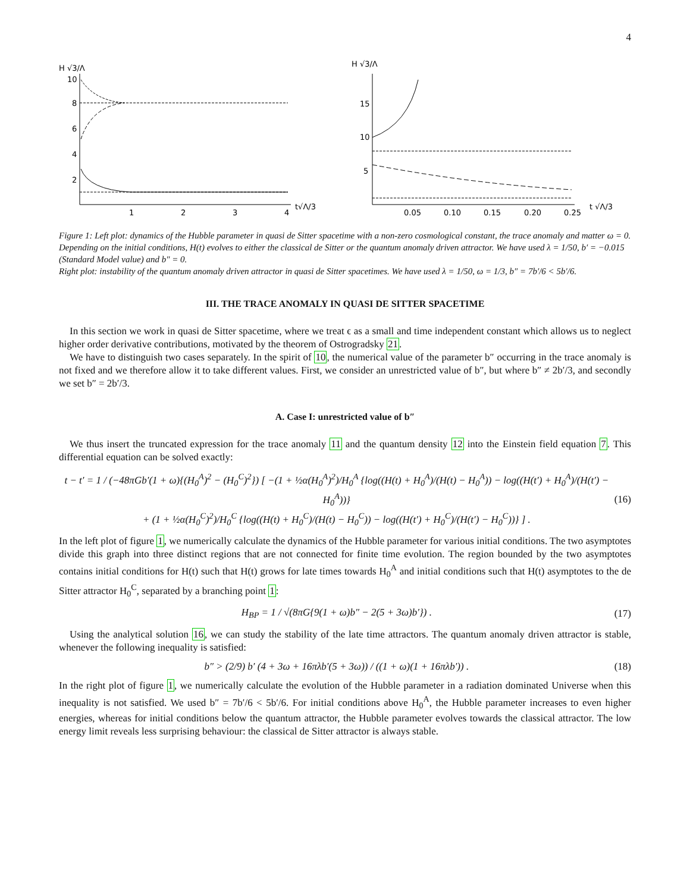4
H √3/Λ
10
8
6
4
2
1
2
3
4
t√Λ/3
H √3/Λ
15
10
5
0.05
0.10
0.15
0.20
0.25
t √Λ/3
Figure 1: Left plot: dynamics of the Hubble parameter in quasi de Sitter spacetime with a non-zero cosmological constant, the trace anomaly and matter ω = 0. Depending on the initial conditions, H(t) evolves to either the classical de Sitter or the quantum anomaly driven attractor. We have used λ = 1/50, b′ = −0.015 (Standard Model value) and b″ = 0.
Right plot: instability of the quantum anomaly driven attractor in quasi de Sitter spacetimes. We have used λ = 1/50, ω = 1/3, b″ = 7b′/6 < 5b′/6.
III. THE TRACE ANOMALY IN QUASI DE SITTER SPACETIME
In this section we work in quasi de Sitter spacetime, where we treat ϵ as a small and time independent constant which allows us to neglect higher order derivative contributions, motivated by the theorem of Ostrogradsky 21.
We have to distinguish two cases separately. In the spirit of 10, the numerical value of the parameter b″ occurring in the trace anomaly is not fixed and we therefore allow it to take different values. First, we consider an unrestricted value of b″, but where b″ ≠ 2b′/3, and secondly we set b″ = 2b′/3.
A. Case I: unrestricted value of b″
We thus insert the truncated expression for the trace anomaly 11 and the quantum density 12 into the Einstein field equation 7. This differential equation can be solved exactly:
t − t′ = 1 / (−48πGb′(1 + ω){(H<sub>0</sub><sup>A</sup>)<sup>2</sup> − (H<sub>0</sub><sup>C</sup>)<sup>2</sup>}) [ −(1 + ½α(H<sub>0</sub><sup>A</sup>)<sup>2</sup>)/H<sub>0</sub><sup>A</sup> {log((H(t) + H<sub>0</sub><sup>A</sup>)/(H(t) − H<sub>0</sub><sup>A</sup>)) − log((H(t′) + H<sub>0</sub><sup>A</sup>)/(H(t′) − H<sub>0</sub><sup>A</sup>))}
+ (1 + ½α(H<sub>0</sub><sup>C</sup>)<sup>2</sup>)/H<sub>0</sub><sup>C</sup> {log((H(t) + H<sub>0</sub><sup>C</sup>)/(H(t) − H<sub>0</sub><sup>C</sup>)) − log((H(t′) + H<sub>0</sub><sup>C</sup>)/(H(t′) − H<sub>0</sub><sup>C</sup>))} ] . (16)
In the left plot of figure 1, we numerically calculate the dynamics of the Hubble parameter for various initial conditions. The two asymptotes divide this graph into three distinct regions that are not connected for finite time evolution. The region bounded by the two asymptotes contains initial conditions for H(t) such that H(t) grows for late times towards H<sub>0</sub><sup>A</sup> and initial conditions such that H(t) asymptotes to the de Sitter attractor H<sub>0</sub><sup>C</sup>, separated by a branching point 1:
H<sub>BP</sub> = 1 / √(8πG{9(1 + ω)b″ − 2(5 + 3ω)b′}) . (17)
Using the analytical solution 16, we can study the stability of the late time attractors. The quantum anomaly driven attractor is stable, whenever the following inequality is satisfied:
b″ > (2/9) b′ (4 + 3ω + 16πλb′(5 + 3ω)) / ((1 + ω)(1 + 16πλb′)) . (18)
In the right plot of figure 1, we numerically calculate the evolution of the Hubble parameter in a radiation dominated Universe when this inequality is not satisfied. We used b″ = 7b′/6 < 5b′/6. For initial conditions above H<sub>0</sub><sup>A</sup>, the Hubble parameter increases to even higher energies, whereas for initial conditions below the quantum attractor, the Hubble parameter evolves towards the classical attractor. The low energy limit reveals less surprising behaviour: the classical de Sitter attractor is always stable.